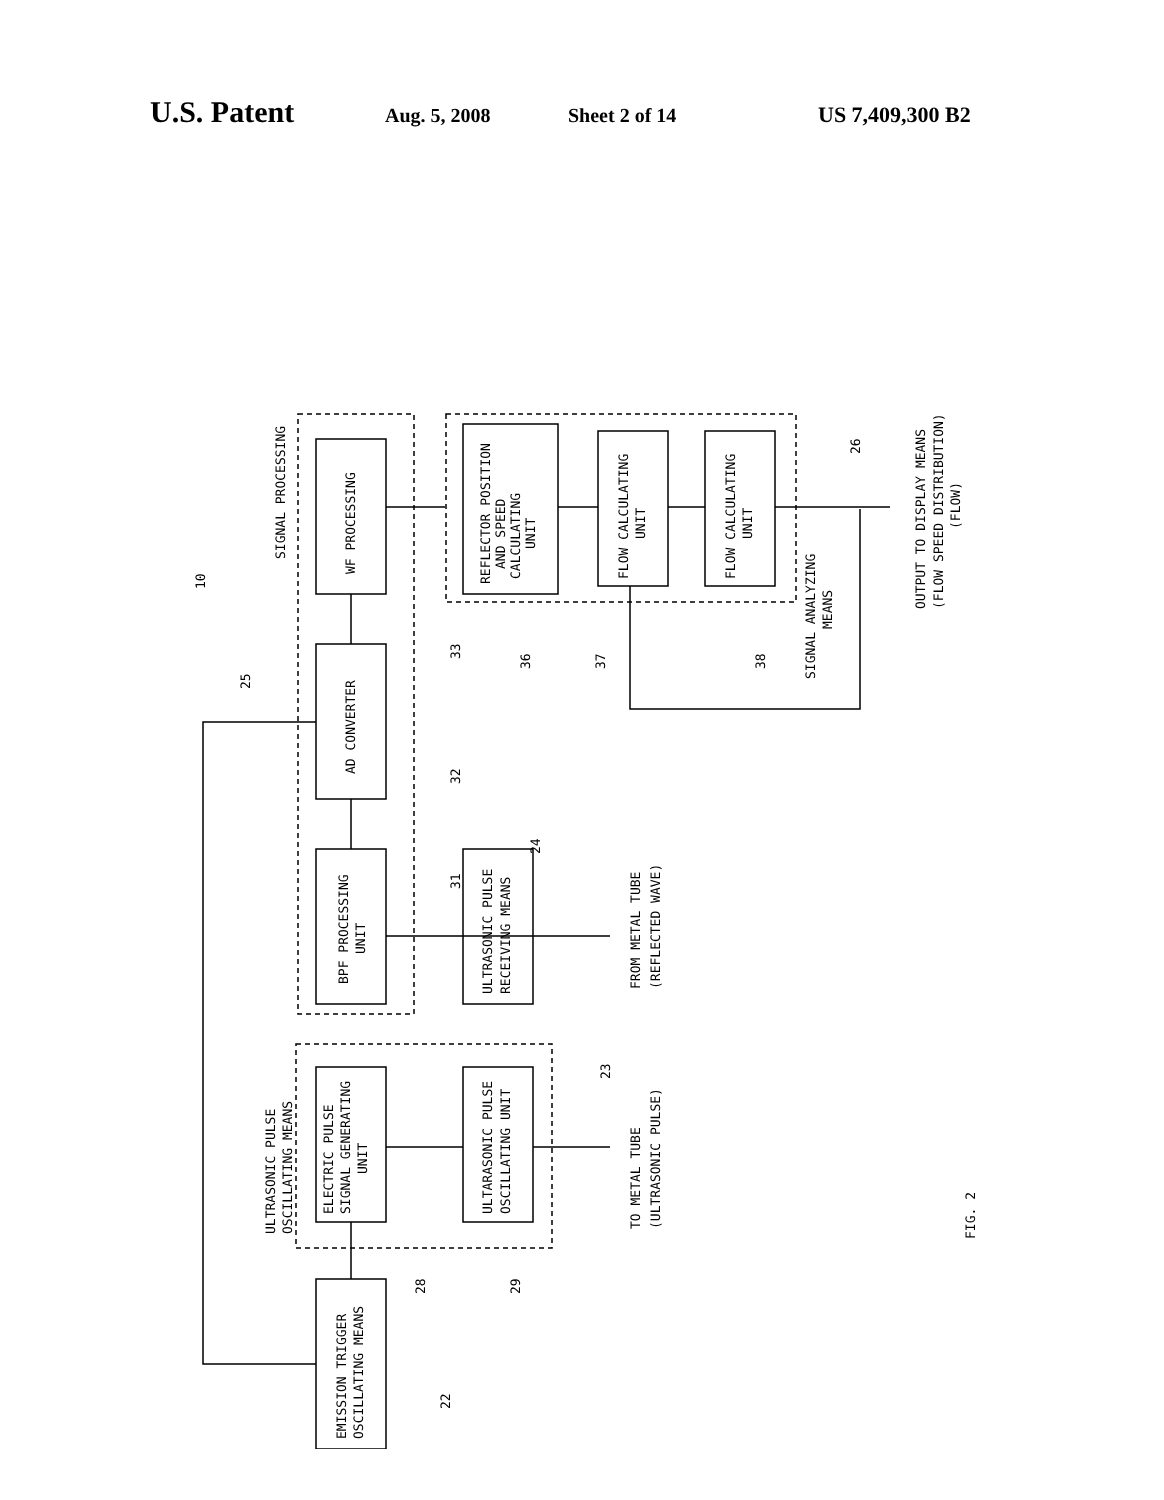U.S. Patent Aug. 5, 2008 Sheet 2 of 14 US 7,409,300 B2
WF PROCESSING
AD CONVERTER
BPF PROCESSING
UNIT
REFLECTOR POSITION
AND SPEED
CALCULATING
UNIT
FLOW CALCULATING
UNIT
FLOW CALCULATING
UNIT
ULTRASONIC PULSE
RECEIVING MEANS
ELECTRIC PULSE
SIGNAL GENERATING
UNIT
ULTARASONIC PULSE
OSCILLATING UNIT
EMISSION TRIGGER
OSCILLATING MEANS
SIGNAL PROCESSING
SIGNAL ANALYZING
MEANS
ULTRASONIC PULSE
OSCILLATING MEANS
FROM METAL TUBE
(REFLECTED WAVE)
TO METAL TUBE
(ULTRASONIC PULSE)
OUTPUT TO DISPLAY MEANS
(FLOW SPEED DISTRIBUTION)
(FLOW)
10
25
33
32
31
24
36
37
38
26
23
28
29
22
FIG. 2